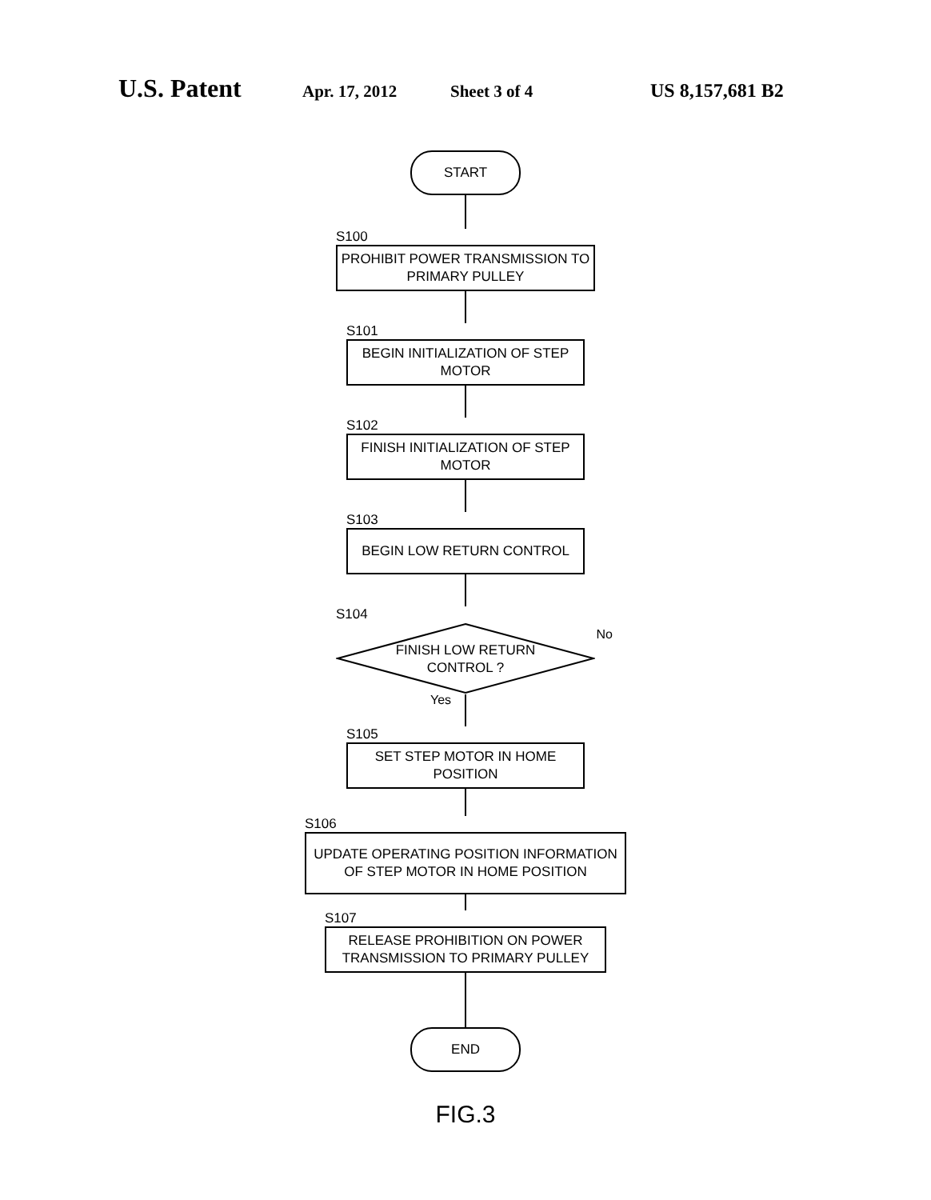U.S. Patent Apr. 17, 2012 Sheet 3 of 4 US 8,157,681 B2
START
S100
PROHIBIT POWER TRANSMISSION TO
PRIMARY PULLEY
S101
BEGIN INITIALIZATION OF STEP
MOTOR
S102
FINISH INITIALIZATION OF STEP
MOTOR
S103
BEGIN LOW RETURN CONTROL
S104
FINISH LOW RETURN
CONTROL ?
No
Yes
S105
SET STEP MOTOR IN HOME
POSITION
S106
UPDATE OPERATING POSITION INFORMATION
OF STEP MOTOR IN HOME POSITION
S107
RELEASE PROHIBITION ON POWER
TRANSMISSION TO PRIMARY PULLEY
END
FIG.3